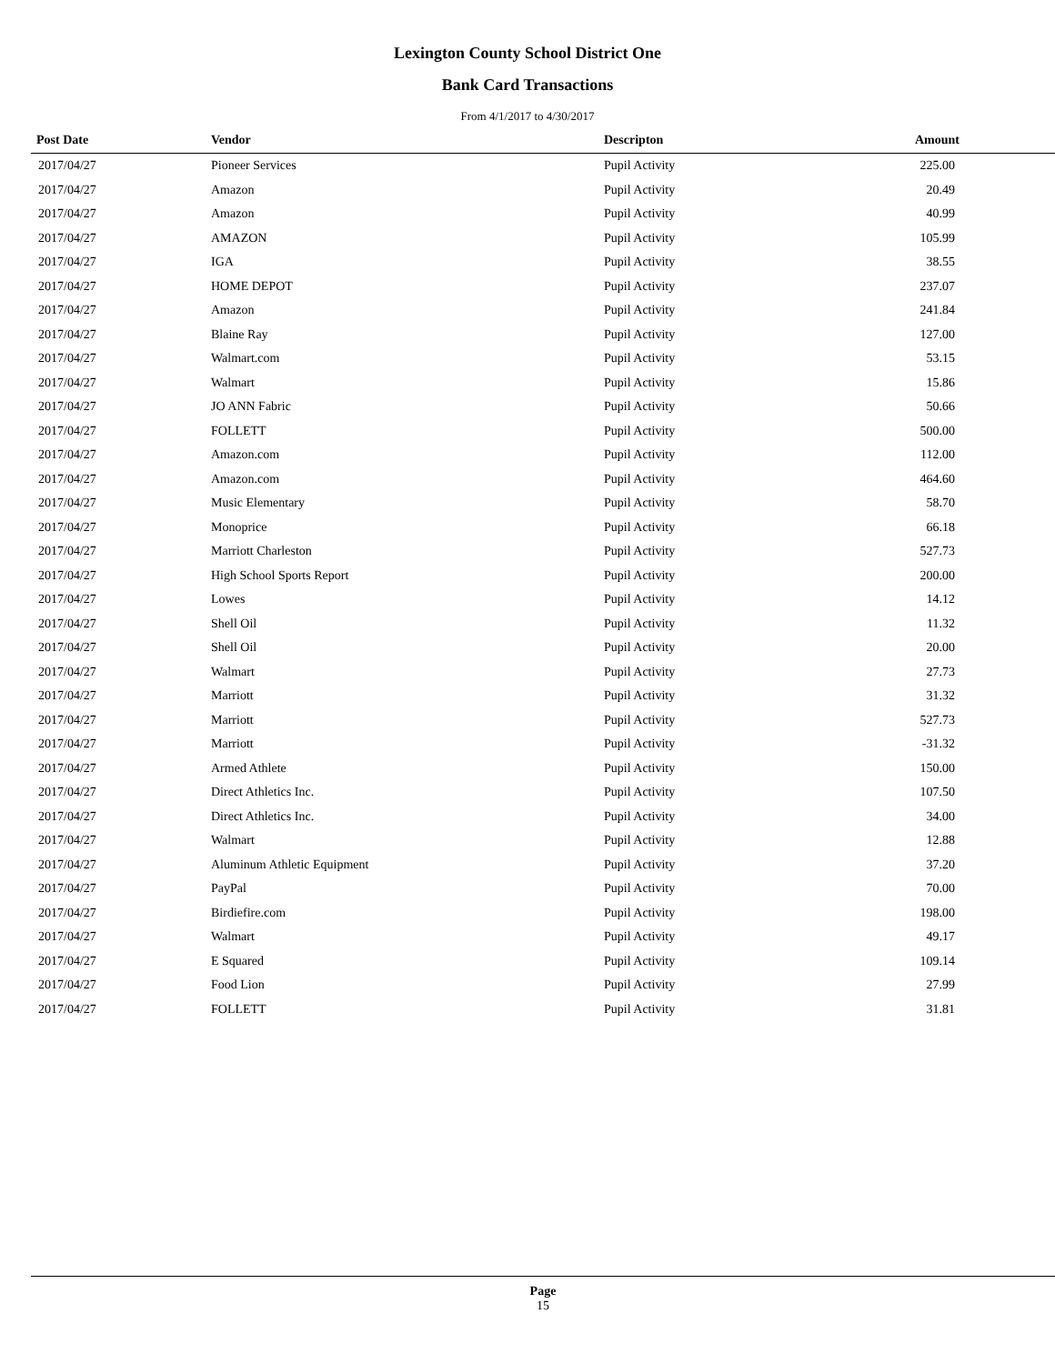Lexington County School District One
Bank Card Transactions
From 4/1/2017 to 4/30/2017
| Post Date | Vendor | Descripton | Amount |
| --- | --- | --- | --- |
| 2017/04/27 | Pioneer Services | Pupil Activity | 225.00 |
| 2017/04/27 | Amazon | Pupil Activity | 20.49 |
| 2017/04/27 | Amazon | Pupil Activity | 40.99 |
| 2017/04/27 | AMAZON | Pupil Activity | 105.99 |
| 2017/04/27 | IGA | Pupil Activity | 38.55 |
| 2017/04/27 | HOME DEPOT | Pupil Activity | 237.07 |
| 2017/04/27 | Amazon | Pupil Activity | 241.84 |
| 2017/04/27 | Blaine Ray | Pupil Activity | 127.00 |
| 2017/04/27 | Walmart.com | Pupil Activity | 53.15 |
| 2017/04/27 | Walmart | Pupil Activity | 15.86 |
| 2017/04/27 | JO ANN Fabric | Pupil Activity | 50.66 |
| 2017/04/27 | FOLLETT | Pupil Activity | 500.00 |
| 2017/04/27 | Amazon.com | Pupil Activity | 112.00 |
| 2017/04/27 | Amazon.com | Pupil Activity | 464.60 |
| 2017/04/27 | Music Elementary | Pupil Activity | 58.70 |
| 2017/04/27 | Monoprice | Pupil Activity | 66.18 |
| 2017/04/27 | Marriott Charleston | Pupil Activity | 527.73 |
| 2017/04/27 | High School Sports Report | Pupil Activity | 200.00 |
| 2017/04/27 | Lowes | Pupil Activity | 14.12 |
| 2017/04/27 | Shell Oil | Pupil Activity | 11.32 |
| 2017/04/27 | Shell Oil | Pupil Activity | 20.00 |
| 2017/04/27 | Walmart | Pupil Activity | 27.73 |
| 2017/04/27 | Marriott | Pupil Activity | 31.32 |
| 2017/04/27 | Marriott | Pupil Activity | 527.73 |
| 2017/04/27 | Marriott | Pupil Activity | -31.32 |
| 2017/04/27 | Armed Athlete | Pupil Activity | 150.00 |
| 2017/04/27 | Direct Athletics Inc. | Pupil Activity | 107.50 |
| 2017/04/27 | Direct Athletics Inc. | Pupil Activity | 34.00 |
| 2017/04/27 | Walmart | Pupil Activity | 12.88 |
| 2017/04/27 | Aluminum Athletic Equipment | Pupil Activity | 37.20 |
| 2017/04/27 | PayPal | Pupil Activity | 70.00 |
| 2017/04/27 | Birdiefire.com | Pupil Activity | 198.00 |
| 2017/04/27 | Walmart | Pupil Activity | 49.17 |
| 2017/04/27 | E Squared | Pupil Activity | 109.14 |
| 2017/04/27 | Food Lion | Pupil Activity | 27.99 |
| 2017/04/27 | FOLLETT | Pupil Activity | 31.81 |
Page
15